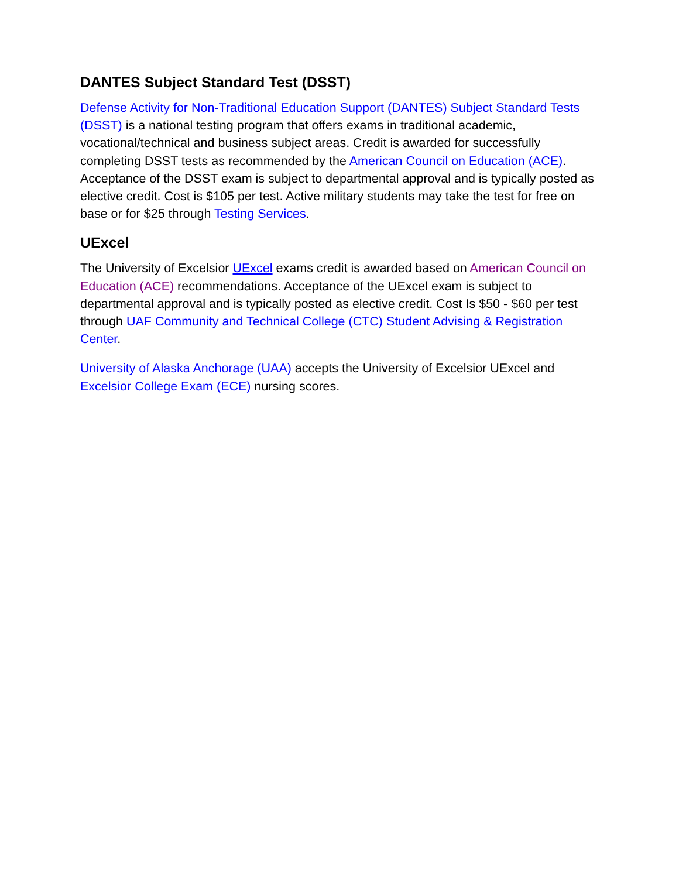DANTES Subject Standard Test (DSST)
Defense Activity for Non-Traditional Education Support (DANTES) Subject Standard Tests (DSST) is a national testing program that offers exams in traditional academic, vocational/technical and business subject areas. Credit is awarded for successfully completing DSST tests as recommended by the American Council on Education (ACE). Acceptance of the DSST exam is subject to departmental approval and is typically posted as elective credit. Cost is $105 per test. Active military students may take the test for free on base or for $25 through Testing Services.
UExcel
The University of Excelsior UExcel exams credit is awarded based on American Council on Education (ACE) recommendations. Acceptance of the UExcel exam is subject to departmental approval and is typically posted as elective credit. Cost Is $50 - $60 per test through UAF Community and Technical College (CTC) Student Advising & Registration Center.
University of Alaska Anchorage (UAA) accepts the University of Excelsior UExcel and Excelsior College Exam (ECE) nursing scores.